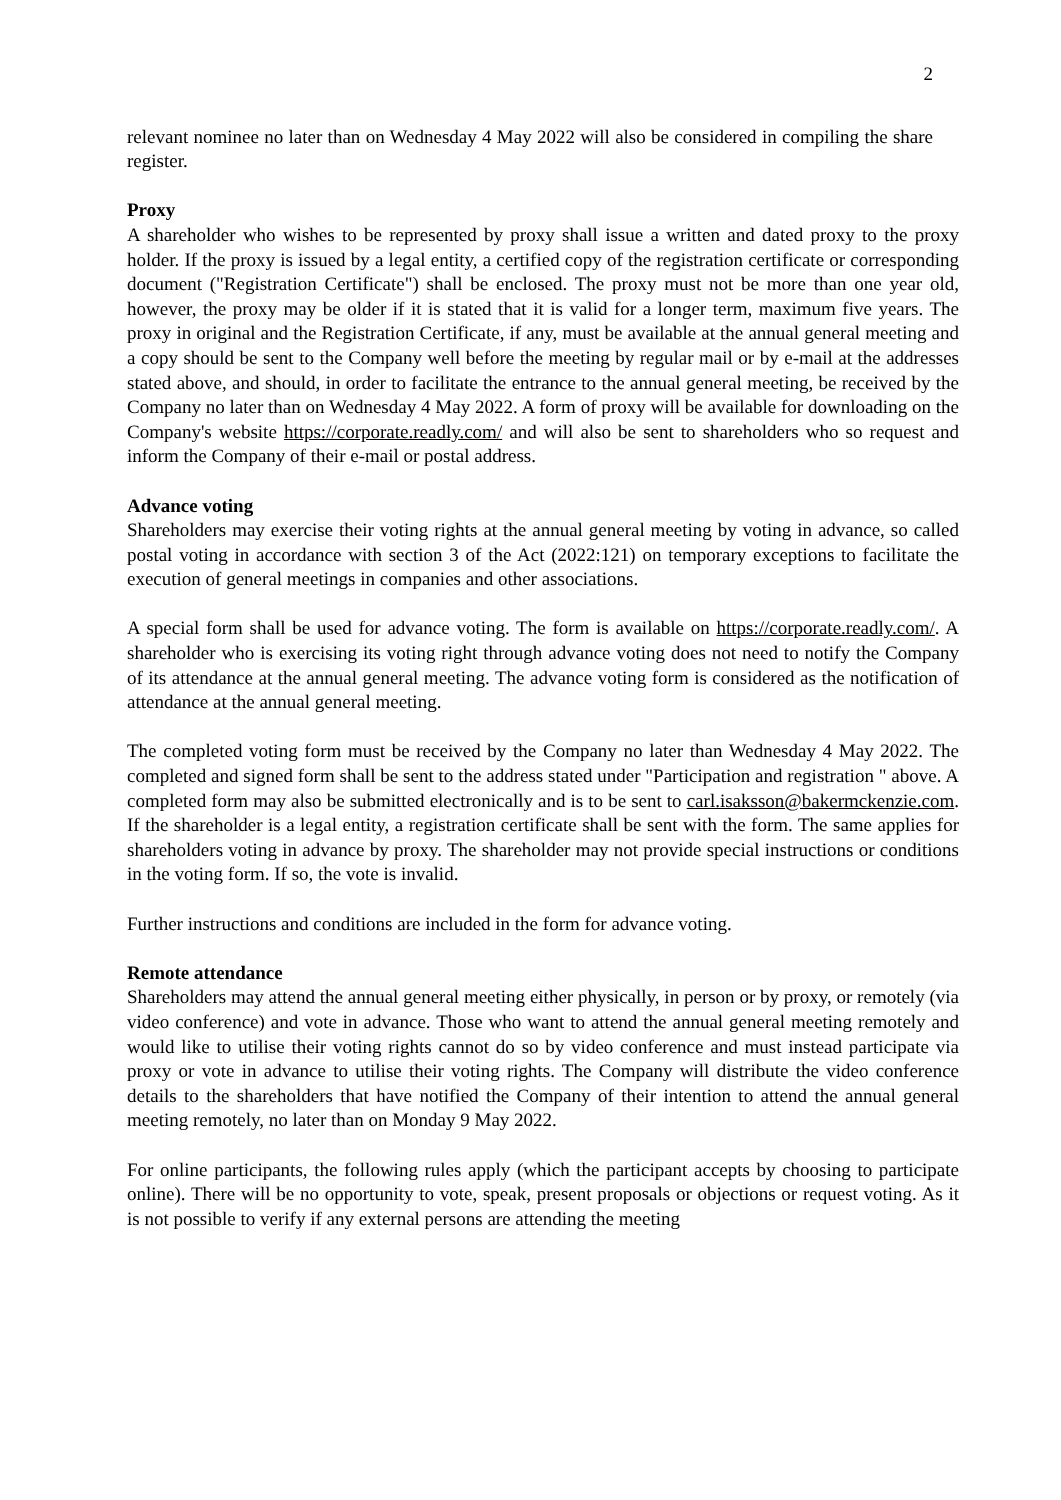2
relevant nominee no later than on Wednesday 4 May 2022 will also be considered in compiling the share register.
Proxy
A shareholder who wishes to be represented by proxy shall issue a written and dated proxy to the proxy holder. If the proxy is issued by a legal entity, a certified copy of the registration certificate or corresponding document ("Registration Certificate") shall be enclosed. The proxy must not be more than one year old, however, the proxy may be older if it is stated that it is valid for a longer term, maximum five years. The proxy in original and the Registration Certificate, if any, must be available at the annual general meeting and a copy should be sent to the Company well before the meeting by regular mail or by e-mail at the addresses stated above, and should, in order to facilitate the entrance to the annual general meeting, be received by the Company no later than on Wednesday 4 May 2022. A form of proxy will be available for downloading on the Company's website https://corporate.readly.com/ and will also be sent to shareholders who so request and inform the Company of their e-mail or postal address.
Advance voting
Shareholders may exercise their voting rights at the annual general meeting by voting in advance, so called postal voting in accordance with section 3 of the Act (2022:121) on temporary exceptions to facilitate the execution of general meetings in companies and other associations.
A special form shall be used for advance voting. The form is available on https://corporate.readly.com/. A shareholder who is exercising its voting right through advance voting does not need to notify the Company of its attendance at the annual general meeting. The advance voting form is considered as the notification of attendance at the annual general meeting.
The completed voting form must be received by the Company no later than Wednesday 4 May 2022. The completed and signed form shall be sent to the address stated under "Participation and registration " above. A completed form may also be submitted electronically and is to be sent to carl.isaksson@bakermckenzie.com. If the shareholder is a legal entity, a registration certificate shall be sent with the form. The same applies for shareholders voting in advance by proxy. The shareholder may not provide special instructions or conditions in the voting form. If so, the vote is invalid.
Further instructions and conditions are included in the form for advance voting.
Remote attendance
Shareholders may attend the annual general meeting either physically, in person or by proxy, or remotely (via video conference) and vote in advance. Those who want to attend the annual general meeting remotely and would like to utilise their voting rights cannot do so by video conference and must instead participate via proxy or vote in advance to utilise their voting rights. The Company will distribute the video conference details to the shareholders that have notified the Company of their intention to attend the annual general meeting remotely, no later than on Monday 9 May 2022.
For online participants, the following rules apply (which the participant accepts by choosing to participate online). There will be no opportunity to vote, speak, present proposals or objections or request voting. As it is not possible to verify if any external persons are attending the meeting